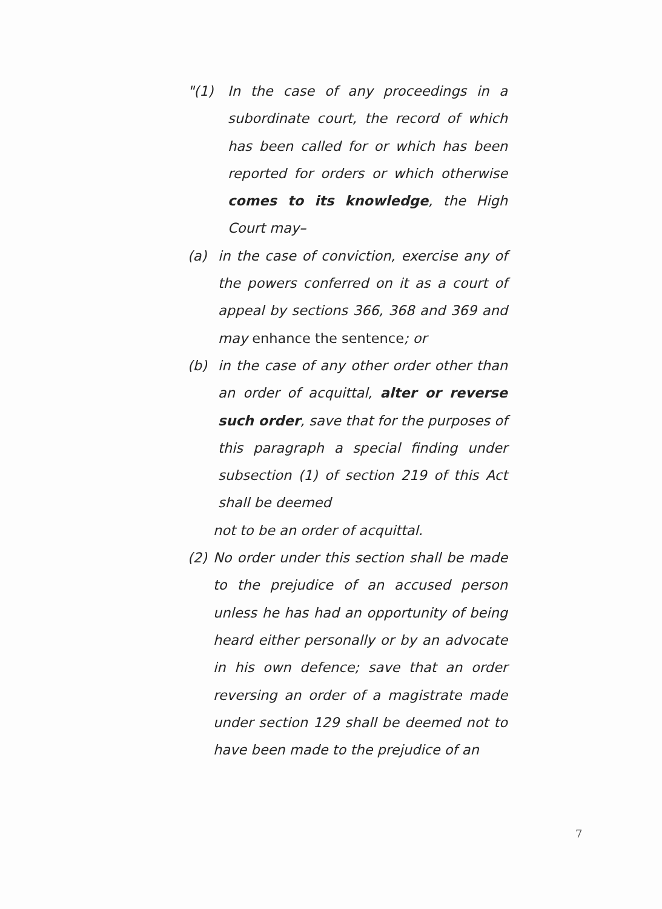"(1) In the case of any proceedings in a subordinate court, the record of which has been called for or which has been reported for orders or which otherwise comes to its knowledge, the High Court may–
(a) in the case of conviction, exercise any of the powers conferred on it as a court of appeal by sections 366, 368 and 369 and may enhance the sentence; or
(b) in the case of any other order other than an order of acquittal, alter or reverse such order, save that for the purposes of this paragraph a special finding under subsection (1) of section 219 of this Act shall be deemed
not to be an order of acquittal.
(2) No order under this section shall be made to the prejudice of an accused person unless he has had an opportunity of being heard either personally or by an advocate in his own defence; save that an order reversing an order of a magistrate made under section 129 shall be deemed not to have been made to the prejudice of an
7